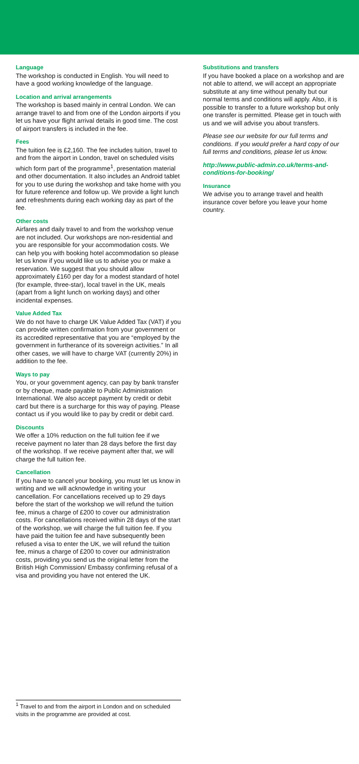Language
The workshop is conducted in English. You will need to have a good working knowledge of the language.
Location and arrival arrangements
The workshop is based mainly in central London. We can arrange travel to and from one of the London airports if you let us have your flight arrival details in good time. The cost of airport transfers is included in the fee.
Fees
The tuition fee is £2,160. The fee includes tuition, travel to and from the airport in London, travel on scheduled visits which form part of the programme<sup>1</sup>, presentation material and other documentation. It also includes an Android tablet for you to use during the workshop and take home with you for future reference and follow up. We provide a light lunch and refreshments during each working day as part of the fee.
Other costs
Airfares and daily travel to and from the workshop venue are not included. Our workshops are non-residential and you are responsible for your accommodation costs. We can help you with booking hotel accommodation so please let us know if you would like us to advise you or make a reservation. We suggest that you should allow approximately £160 per day for a modest standard of hotel (for example, three-star), local travel in the UK, meals (apart from a light lunch on working days) and other incidental expenses.
Value Added Tax
We do not have to charge UK Value Added Tax (VAT) if you can provide written confirmation from your government or its accredited representative that you are “employed by the government in furtherance of its sovereign activities.” In all other cases, we will have to charge VAT (currently 20%) in addition to the fee.
Ways to pay
You, or your government agency, can pay by bank transfer or by cheque, made payable to Public Administration International. We also accept payment by credit or debit card but there is a surcharge for this way of paying. Please contact us if you would like to pay by credit or debit card.
Discounts
We offer a 10% reduction on the full tuition fee if we receive payment no later than 28 days before the first day of the workshop. If we receive payment after that, we will charge the full tuition fee.
Cancellation
If you have to cancel your booking, you must let us know in writing and we will acknowledge in writing your cancellation. For cancellations received up to 29 days before the start of the workshop we will refund the tuition fee, minus a charge of £200 to cover our administration costs. For cancellations received within 28 days of the start of the workshop, we will charge the full tuition fee. If you have paid the tuition fee and have subsequently been refused a visa to enter the UK, we will refund the tuition fee, minus a charge of £200 to cover our administration costs, providing you send us the original letter from the British High Commission/ Embassy confirming refusal of a visa and providing you have not entered the UK.
Substitutions and transfers
If you have booked a place on a workshop and are not able to attend, we will accept an appropriate substitute at any time without penalty but our normal terms and conditions will apply. Also, it is possible to transfer to a future workshop but only one transfer is permitted. Please get in touch with us and we will advise you about transfers.
Please see our website for our full terms and conditions. If you would prefer a hard copy of our full terms and conditions, please let us know.
http://www.public-admin.co.uk/terms-and-conditions-for-booking/
Insurance
We advise you to arrange travel and health insurance cover before you leave your home country.
<sup>1</sup> Travel to and from the airport in London and on scheduled visits in the programme are provided at cost.